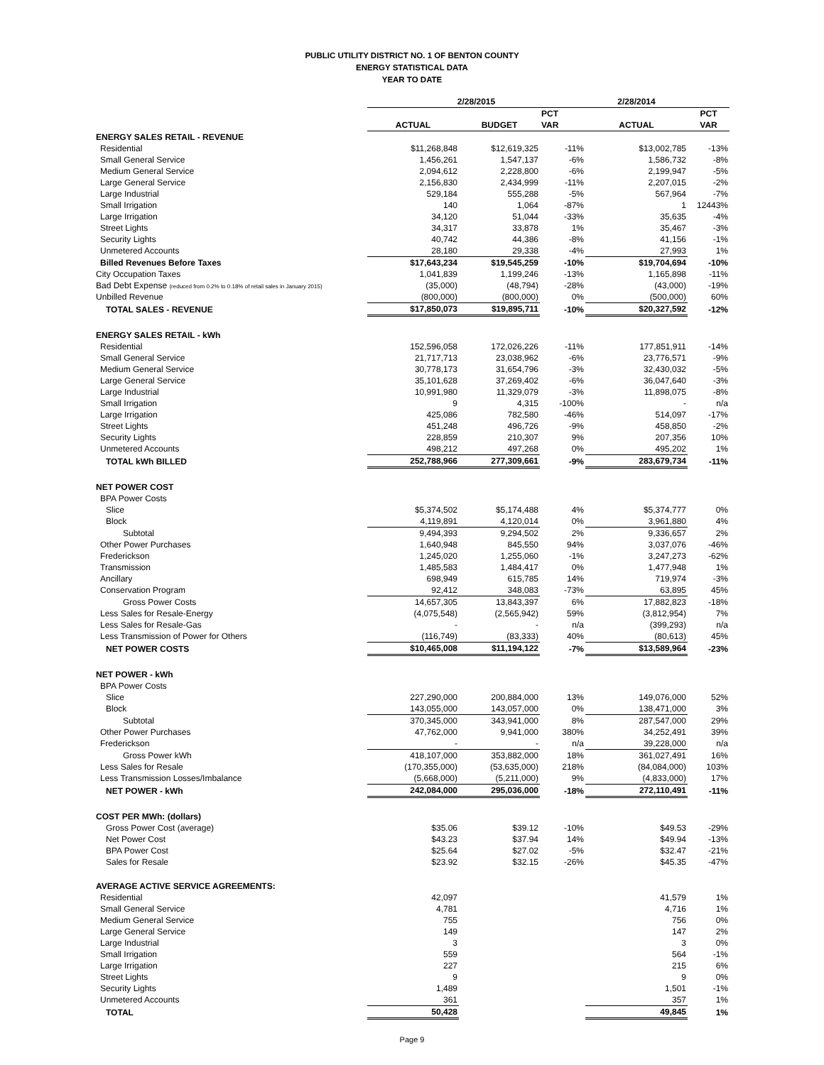PUBLIC UTILITY DISTRICT NO. 1 OF BENTON COUNTY
ENERGY STATISTICAL DATA
YEAR TO DATE
| | 2/28/2015 | | | 2/28/2014 | |
| --- | --- | --- | --- | --- | --- |
| | | | PCT | | PCT |
| | ACTUAL | BUDGET | VAR | ACTUAL | VAR |
| ENERGY SALES RETAIL - REVENUE | | | | | |
| Residential | $11,268,848 | $12,619,325 | -11% | $13,002,785 | -13% |
| Small General Service | 1,456,261 | 1,547,137 | -6% | 1,586,732 | -8% |
| Medium General Service | 2,094,612 | 2,228,800 | -6% | 2,199,947 | -5% |
| Large General Service | 2,156,830 | 2,434,999 | -11% | 2,207,015 | -2% |
| Large Industrial | 529,184 | 555,288 | -5% | 567,964 | -7% |
| Small Irrigation | 140 | 1,064 | -87% | 1 | 12443% |
| Large Irrigation | 34,120 | 51,044 | -33% | 35,635 | -4% |
| Street Lights | 34,317 | 33,878 | 1% | 35,467 | -3% |
| Security Lights | 40,742 | 44,386 | -8% | 41,156 | -1% |
| Unmetered Accounts | 28,180 | 29,338 | -4% | 27,993 | 1% |
| Billed Revenues Before Taxes | $17,643,234 | $19,545,259 | -10% | $19,704,694 | -10% |
| City Occupation Taxes | 1,041,839 | 1,199,246 | -13% | 1,165,898 | -11% |
| Bad Debt Expense (reduced from 0.2% to 0.18% of retail sales in January 2015) | (35,000) | (48,794) | -28% | (43,000) | -19% |
| Unbilled Revenue | (800,000) | (800,000) | 0% | (500,000) | 60% |
| TOTAL SALES - REVENUE | $17,850,073 | $19,895,711 | -10% | $20,327,592 | -12% |
| ENERGY SALES RETAIL - kWh | | | | | |
| Residential | 152,596,058 | 172,026,226 | -11% | 177,851,911 | -14% |
| Small General Service | 21,717,713 | 23,038,962 | -6% | 23,776,571 | -9% |
| Medium General Service | 30,778,173 | 31,654,796 | -3% | 32,430,032 | -5% |
| Large General Service | 35,101,628 | 37,269,402 | -6% | 36,047,640 | -3% |
| Large Industrial | 10,991,980 | 11,329,079 | -3% | 11,898,075 | -8% |
| Small Irrigation | 9 | 4,315 | -100% | - | n/a |
| Large Irrigation | 425,086 | 782,580 | -46% | 514,097 | -17% |
| Street Lights | 451,248 | 496,726 | -9% | 458,850 | -2% |
| Security Lights | 228,859 | 210,307 | 9% | 207,356 | 10% |
| Unmetered Accounts | 498,212 | 497,268 | 0% | 495,202 | 1% |
| TOTAL kWh BILLED | 252,788,966 | 277,309,661 | -9% | 283,679,734 | -11% |
| NET POWER COST | | | | | |
| BPA Power Costs | | | | | |
| Slice | $5,374,502 | $5,174,488 | 4% | $5,374,777 | 0% |
| Block | 4,119,891 | 4,120,014 | 0% | 3,961,880 | 4% |
| Subtotal | 9,494,393 | 9,294,502 | 2% | 9,336,657 | 2% |
| Other Power Purchases | 1,640,948 | 845,550 | 94% | 3,037,076 | -46% |
| Frederickson | 1,245,020 | 1,255,060 | -1% | 3,247,273 | -62% |
| Transmission | 1,485,583 | 1,484,417 | 0% | 1,477,948 | 1% |
| Ancillary | 698,949 | 615,785 | 14% | 719,974 | -3% |
| Conservation Program | 92,412 | 348,083 | -73% | 63,895 | 45% |
| Gross Power Costs | 14,657,305 | 13,843,397 | 6% | 17,882,823 | -18% |
| Less Sales for Resale-Energy | (4,075,548) | (2,565,942) | 59% | (3,812,954) | 7% |
| Less Sales for Resale-Gas | - | - | n/a | (399,293) | n/a |
| Less Transmission of Power for Others | (116,749) | (83,333) | 40% | (80,613) | 45% |
| NET POWER COSTS | $10,465,008 | $11,194,122 | -7% | $13,589,964 | -23% |
| NET POWER - kWh | | | | | |
| BPA Power Costs | | | | | |
| Slice | 227,290,000 | 200,884,000 | 13% | 149,076,000 | 52% |
| Block | 143,055,000 | 143,057,000 | 0% | 138,471,000 | 3% |
| Subtotal | 370,345,000 | 343,941,000 | 8% | 287,547,000 | 29% |
| Other Power Purchases | 47,762,000 | 9,941,000 | 380% | 34,252,491 | 39% |
| Frederickson | - | - | n/a | 39,228,000 | n/a |
| Gross Power kWh | 418,107,000 | 353,882,000 | 18% | 361,027,491 | 16% |
| Less Sales for Resale | (170,355,000) | (53,635,000) | 218% | (84,084,000) | 103% |
| Less Transmission Losses/Imbalance | (5,668,000) | (5,211,000) | 9% | (4,833,000) | 17% |
| NET POWER - kWh | 242,084,000 | 295,036,000 | -18% | 272,110,491 | -11% |
| COST PER MWh: (dollars) | | | | | |
| Gross Power Cost (average) | $35.06 | $39.12 | -10% | $49.53 | -29% |
| Net Power Cost | $43.23 | $37.94 | 14% | $49.94 | -13% |
| BPA Power Cost | $25.64 | $27.02 | -5% | $32.47 | -21% |
| Sales for Resale | $23.92 | $32.15 | -26% | $45.35 | -47% |
| AVERAGE ACTIVE SERVICE AGREEMENTS: | | | | | |
| Residential | 42,097 | | | 41,579 | 1% |
| Small General Service | 4,781 | | | 4,716 | 1% |
| Medium General Service | 755 | | | 756 | 0% |
| Large General Service | 149 | | | 147 | 2% |
| Large Industrial | 3 | | | 3 | 0% |
| Small Irrigation | 559 | | | 564 | -1% |
| Large Irrigation | 227 | | | 215 | 6% |
| Street Lights | 9 | | | 9 | 0% |
| Security Lights | 1,489 | | | 1,501 | -1% |
| Unmetered Accounts | 361 | | | 357 | 1% |
| TOTAL | 50,428 | | | 49,845 | 1% |
Page 9